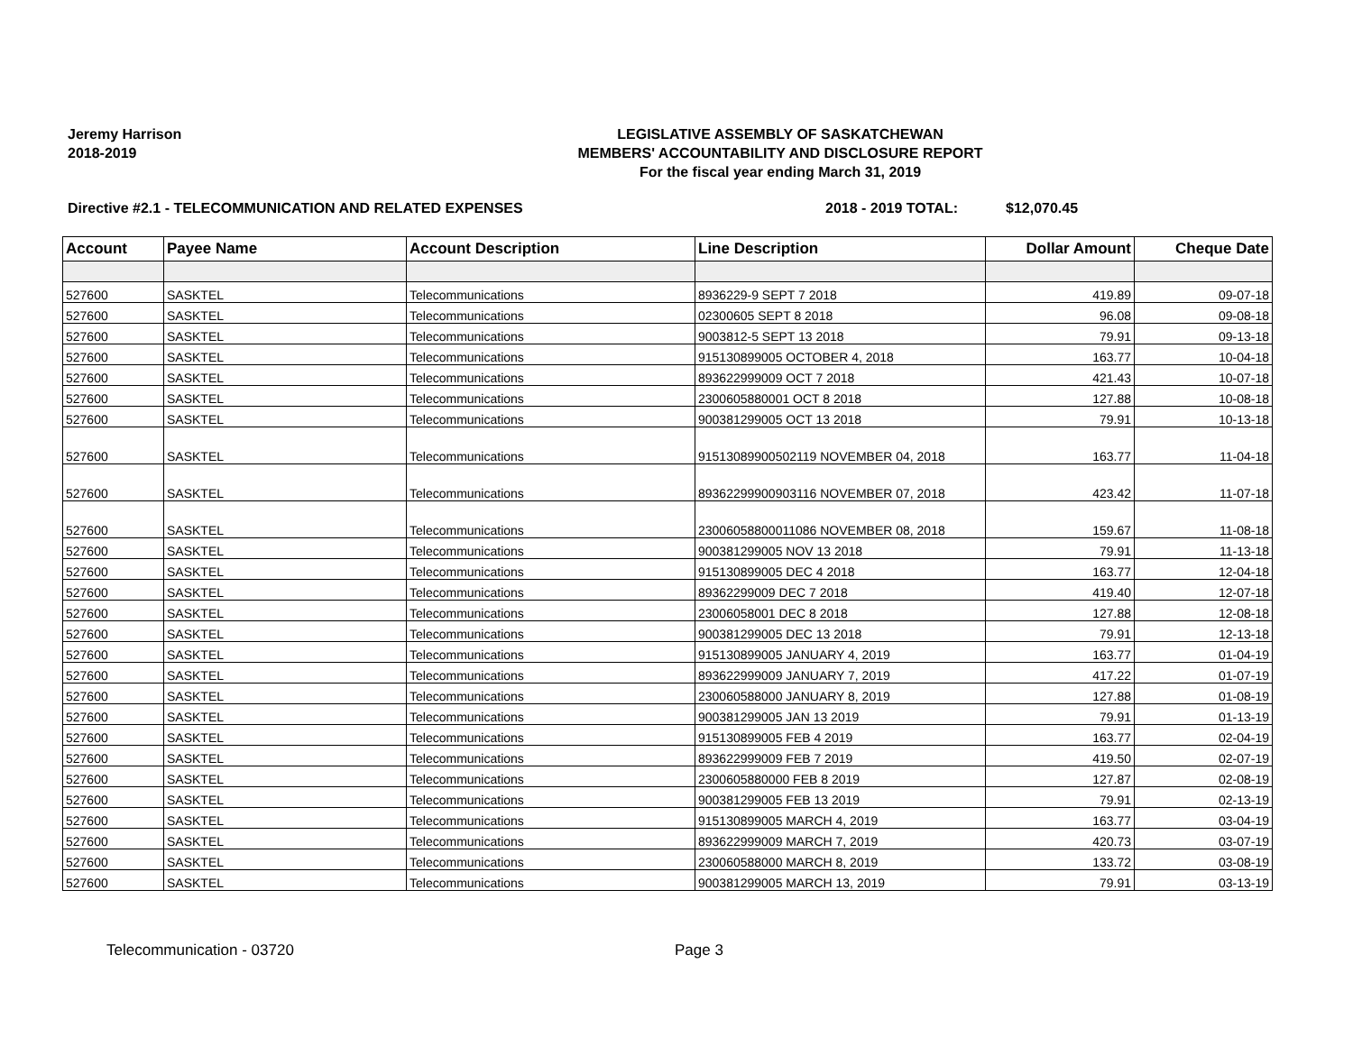Jeremy Harrison
2018-2019
LEGISLATIVE ASSEMBLY OF SASKATCHEWAN
MEMBERS' ACCOUNTABILITY AND DISCLOSURE REPORT
For the fiscal year ending March 31, 2019
Directive #2.1 - TELECOMMUNICATION AND RELATED EXPENSES 2018 - 2019 TOTAL: $12,070.45
| Account | Payee Name | Account Description | Line Description | Dollar Amount | Cheque Date |
| --- | --- | --- | --- | --- | --- |
| 527600 | SASKTEL | Telecommunications | 8936229-9 SEPT 7 2018 | 419.89 | 09-07-18 |
| 527600 | SASKTEL | Telecommunications | 02300605 SEPT 8 2018 | 96.08 | 09-08-18 |
| 527600 | SASKTEL | Telecommunications | 9003812-5 SEPT 13 2018 | 79.91 | 09-13-18 |
| 527600 | SASKTEL | Telecommunications | 915130899005 OCTOBER 4, 2018 | 163.77 | 10-04-18 |
| 527600 | SASKTEL | Telecommunications | 893622999009 OCT 7 2018 | 421.43 | 10-07-18 |
| 527600 | SASKTEL | Telecommunications | 2300605880001 OCT 8 2018 | 127.88 | 10-08-18 |
| 527600 | SASKTEL | Telecommunications | 900381299005 OCT 13 2018 | 79.91 | 10-13-18 |
| 527600 | SASKTEL | Telecommunications | 91513089900502119 NOVEMBER 04, 2018 | 163.77 | 11-04-18 |
| 527600 | SASKTEL | Telecommunications | 89362299900903116 NOVEMBER 07, 2018 | 423.42 | 11-07-18 |
| 527600 | SASKTEL | Telecommunications | 23006058800011086 NOVEMBER 08, 2018 | 159.67 | 11-08-18 |
| 527600 | SASKTEL | Telecommunications | 900381299005 NOV 13 2018 | 79.91 | 11-13-18 |
| 527600 | SASKTEL | Telecommunications | 915130899005 DEC 4 2018 | 163.77 | 12-04-18 |
| 527600 | SASKTEL | Telecommunications | 89362299009 DEC 7 2018 | 419.40 | 12-07-18 |
| 527600 | SASKTEL | Telecommunications | 23006058001 DEC 8 2018 | 127.88 | 12-08-18 |
| 527600 | SASKTEL | Telecommunications | 900381299005 DEC 13 2018 | 79.91 | 12-13-18 |
| 527600 | SASKTEL | Telecommunications | 915130899005 JANUARY 4, 2019 | 163.77 | 01-04-19 |
| 527600 | SASKTEL | Telecommunications | 893622999009 JANUARY 7, 2019 | 417.22 | 01-07-19 |
| 527600 | SASKTEL | Telecommunications | 230060588000 JANUARY 8, 2019 | 127.88 | 01-08-19 |
| 527600 | SASKTEL | Telecommunications | 900381299005 JAN 13 2019 | 79.91 | 01-13-19 |
| 527600 | SASKTEL | Telecommunications | 915130899005 FEB 4 2019 | 163.77 | 02-04-19 |
| 527600 | SASKTEL | Telecommunications | 893622999009 FEB 7 2019 | 419.50 | 02-07-19 |
| 527600 | SASKTEL | Telecommunications | 2300605880000 FEB 8 2019 | 127.87 | 02-08-19 |
| 527600 | SASKTEL | Telecommunications | 900381299005 FEB 13 2019 | 79.91 | 02-13-19 |
| 527600 | SASKTEL | Telecommunications | 915130899005 MARCH 4, 2019 | 163.77 | 03-04-19 |
| 527600 | SASKTEL | Telecommunications | 893622999009 MARCH 7, 2019 | 420.73 | 03-07-19 |
| 527600 | SASKTEL | Telecommunications | 230060588000 MARCH 8, 2019 | 133.72 | 03-08-19 |
| 527600 | SASKTEL | Telecommunications | 900381299005 MARCH 13, 2019 | 79.91 | 03-13-19 |
Telecommunication - 03720 Page 3